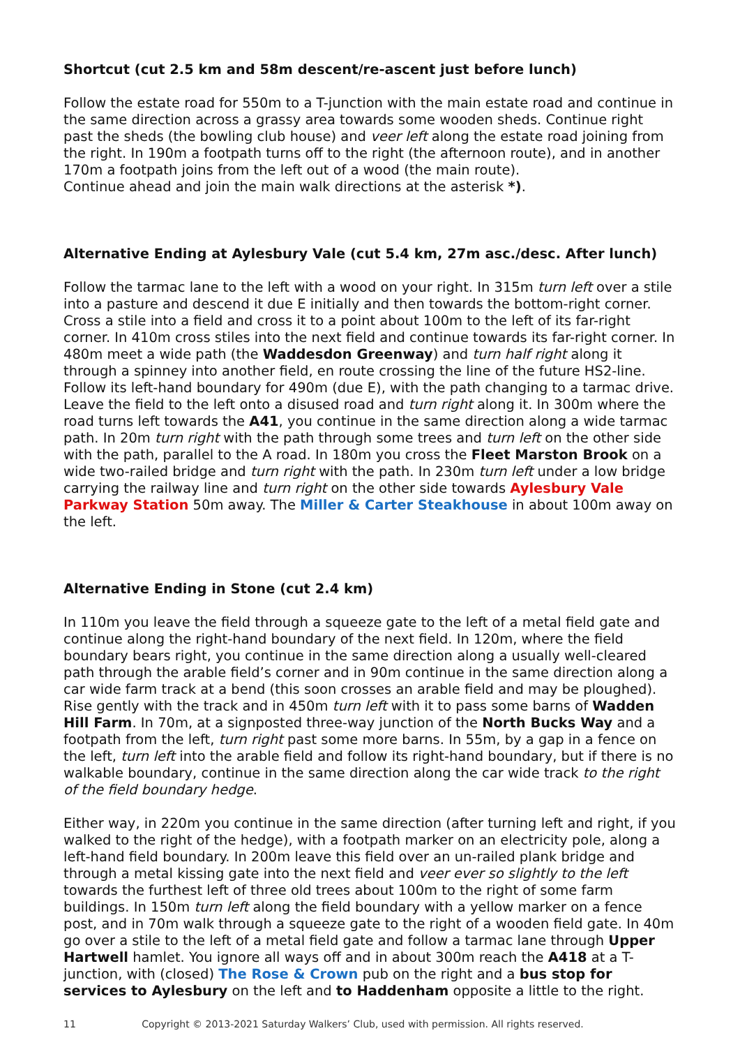Shortcut (cut 2.5 km and 58m descent/re-ascent just before lunch)
Follow the estate road for 550m to a T-junction with the main estate road and continue in the same direction across a grassy area towards some wooden sheds. Continue right past the sheds (the bowling club house) and veer left along the estate road joining from the right. In 190m a footpath turns off to the right (the afternoon route), and in another 170m a footpath joins from the left out of a wood (the main route).
Continue ahead and join the main walk directions at the asterisk *).
Alternative Ending at Aylesbury Vale (cut 5.4 km, 27m asc./desc. After lunch)
Follow the tarmac lane to the left with a wood on your right. In 315m turn left over a stile into a pasture and descend it due E initially and then towards the bottom-right corner. Cross a stile into a field and cross it to a point about 100m to the left of its far-right corner. In 410m cross stiles into the next field and continue towards its far-right corner. In 480m meet a wide path (the Waddesdon Greenway) and turn half right along it through a spinney into another field, en route crossing the line of the future HS2-line. Follow its left-hand boundary for 490m (due E), with the path changing to a tarmac drive. Leave the field to the left onto a disused road and turn right along it. In 300m where the road turns left towards the A41, you continue in the same direction along a wide tarmac path. In 20m turn right with the path through some trees and turn left on the other side with the path, parallel to the A road. In 180m you cross the Fleet Marston Brook on a wide two-railed bridge and turn right with the path. In 230m turn left under a low bridge carrying the railway line and turn right on the other side towards Aylesbury Vale Parkway Station 50m away. The Miller & Carter Steakhouse in about 100m away on the left.
Alternative Ending in Stone (cut 2.4 km)
In 110m you leave the field through a squeeze gate to the left of a metal field gate and continue along the right-hand boundary of the next field. In 120m, where the field boundary bears right, you continue in the same direction along a usually well-cleared path through the arable field’s corner and in 90m continue in the same direction along a car wide farm track at a bend (this soon crosses an arable field and may be ploughed). Rise gently with the track and in 450m turn left with it to pass some barns of Wadden Hill Farm. In 70m, at a signposted three-way junction of the North Bucks Way and a footpath from the left, turn right past some more barns. In 55m, by a gap in a fence on the left, turn left into the arable field and follow its right-hand boundary, but if there is no walkable boundary, continue in the same direction along the car wide track to the right of the field boundary hedge.
Either way, in 220m you continue in the same direction (after turning left and right, if you walked to the right of the hedge), with a footpath marker on an electricity pole, along a left-hand field boundary. In 200m leave this field over an un-railed plank bridge and through a metal kissing gate into the next field and veer ever so slightly to the left towards the furthest left of three old trees about 100m to the right of some farm buildings. In 150m turn left along the field boundary with a yellow marker on a fence post, and in 70m walk through a squeeze gate to the right of a wooden field gate. In 40m go over a stile to the left of a metal field gate and follow a tarmac lane through Upper Hartwell hamlet. You ignore all ways off and in about 300m reach the A418 at a T-junction, with (closed) The Rose & Crown pub on the right and a bus stop for services to Aylesbury on the left and to Haddenham opposite a little to the right.
11 Copyright © 2013-2021 Saturday Walkers’ Club, used with permission. All rights reserved.